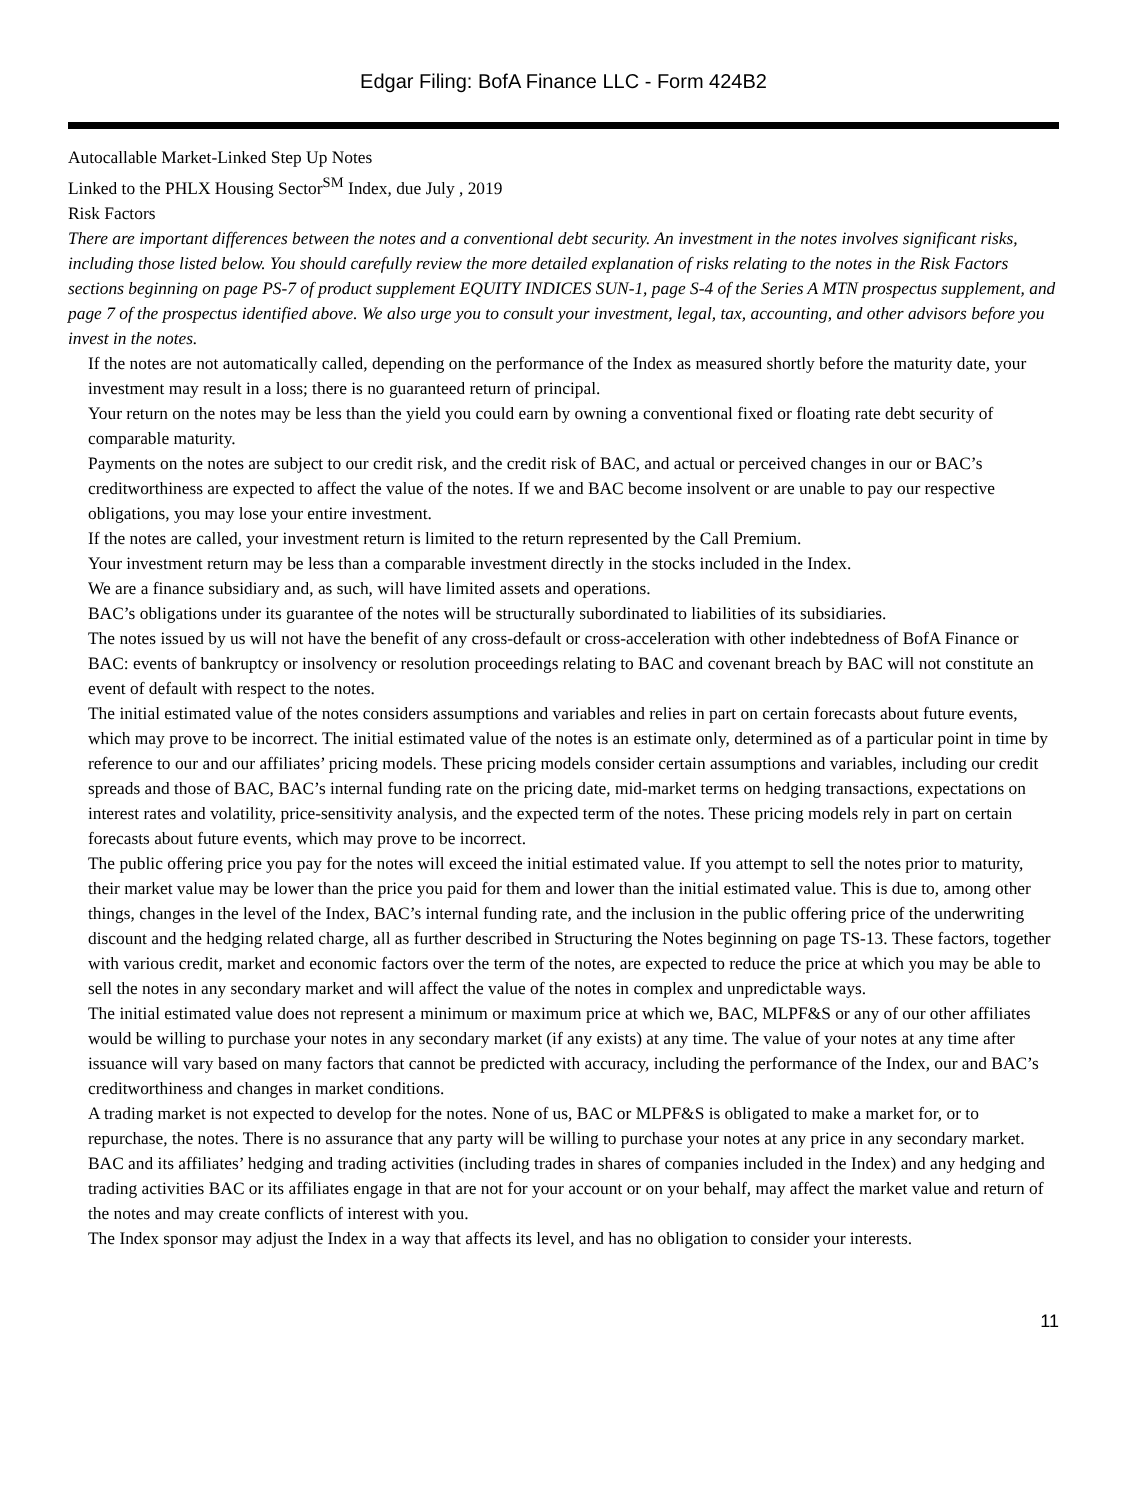Edgar Filing: BofA Finance LLC - Form 424B2
Autocallable Market-Linked Step Up Notes
Linked to the PHLX Housing Sector<sup>SM</sup> Index, due July , 2019
Risk Factors
There are important differences between the notes and a conventional debt security. An investment in the notes involves significant risks, including those listed below. You should carefully review the more detailed explanation of risks relating to the notes in the Risk Factors sections beginning on page PS-7 of product supplement EQUITY INDICES SUN-1, page S-4 of the Series A MTN prospectus supplement, and page 7 of the prospectus identified above. We also urge you to consult your investment, legal, tax, accounting, and other advisors before you invest in the notes.
If the notes are not automatically called, depending on the performance of the Index as measured shortly before the maturity date, your investment may result in a loss; there is no guaranteed return of principal.
Your return on the notes may be less than the yield you could earn by owning a conventional fixed or floating rate debt security of comparable maturity.
Payments on the notes are subject to our credit risk, and the credit risk of BAC, and actual or perceived changes in our or BAC’s creditworthiness are expected to affect the value of the notes. If we and BAC become insolvent or are unable to pay our respective obligations, you may lose your entire investment.
If the notes are called, your investment return is limited to the return represented by the Call Premium.
Your investment return may be less than a comparable investment directly in the stocks included in the Index.
We are a finance subsidiary and, as such, will have limited assets and operations.
BAC’s obligations under its guarantee of the notes will be structurally subordinated to liabilities of its subsidiaries.
The notes issued by us will not have the benefit of any cross-default or cross-acceleration with other indebtedness of BofA Finance or BAC: events of bankruptcy or insolvency or resolution proceedings relating to BAC and covenant breach by BAC will not constitute an event of default with respect to the notes.
The initial estimated value of the notes considers assumptions and variables and relies in part on certain forecasts about future events, which may prove to be incorrect. The initial estimated value of the notes is an estimate only, determined as of a particular point in time by reference to our and our affiliates’ pricing models. These pricing models consider certain assumptions and variables, including our credit spreads and those of BAC, BAC’s internal funding rate on the pricing date, mid-market terms on hedging transactions, expectations on interest rates and volatility, price-sensitivity analysis, and the expected term of the notes. These pricing models rely in part on certain forecasts about future events, which may prove to be incorrect.
The public offering price you pay for the notes will exceed the initial estimated value. If you attempt to sell the notes prior to maturity, their market value may be lower than the price you paid for them and lower than the initial estimated value. This is due to, among other things, changes in the level of the Index, BAC’s internal funding rate, and the inclusion in the public offering price of the underwriting discount and the hedging related charge, all as further described in Structuring the Notes beginning on page TS-13. These factors, together with various credit, market and economic factors over the term of the notes, are expected to reduce the price at which you may be able to sell the notes in any secondary market and will affect the value of the notes in complex and unpredictable ways.
The initial estimated value does not represent a minimum or maximum price at which we, BAC, MLPF&S or any of our other affiliates would be willing to purchase your notes in any secondary market (if any exists) at any time. The value of your notes at any time after issuance will vary based on many factors that cannot be predicted with accuracy, including the performance of the Index, our and BAC’s creditworthiness and changes in market conditions.
A trading market is not expected to develop for the notes. None of us, BAC or MLPF&S is obligated to make a market for, or to repurchase, the notes. There is no assurance that any party will be willing to purchase your notes at any price in any secondary market.
BAC and its affiliates’ hedging and trading activities (including trades in shares of companies included in the Index) and any hedging and trading activities BAC or its affiliates engage in that are not for your account or on your behalf, may affect the market value and return of the notes and may create conflicts of interest with you.
The Index sponsor may adjust the Index in a way that affects its level, and has no obligation to consider your interests.
11